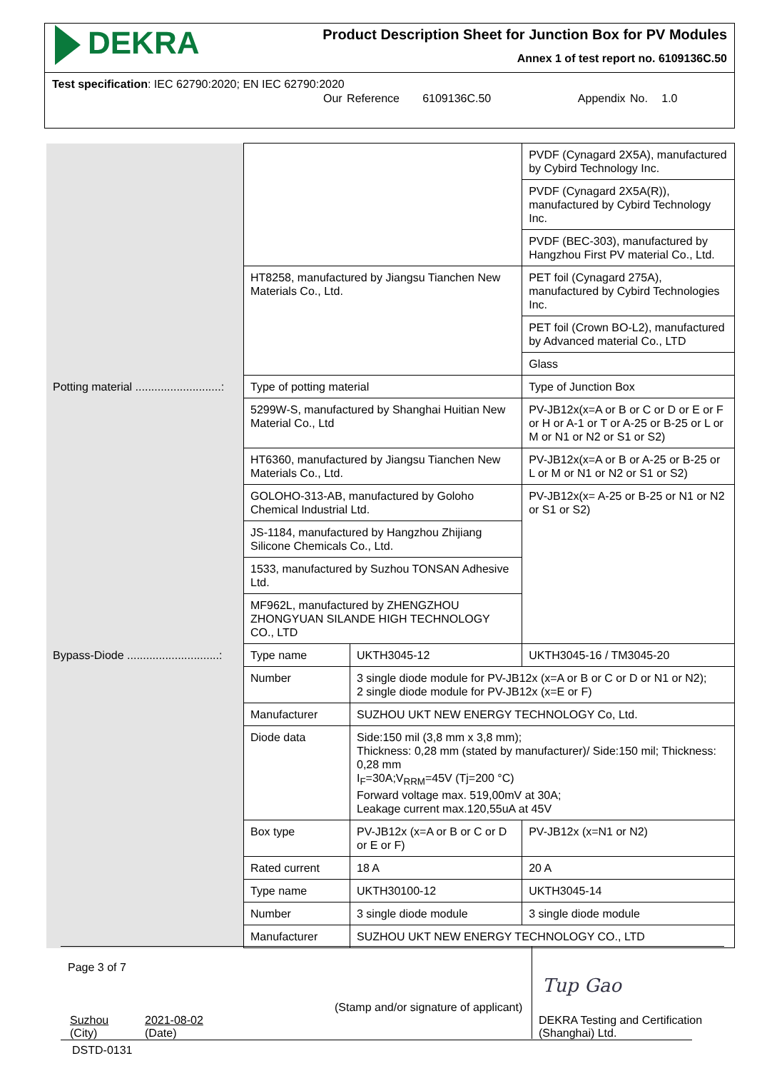DEKRA
Product Description Sheet for Junction Box for PV Modules
Annex 1 of test report no. 6109136C.50
Test specification: IEC 62790:2020; EN IEC 62790:2020
Our Reference 6109136C.50 Appendix No. 1.0
| | | | PVDF (Cynagard 2X5A), manufactured by Cybird Technology Inc. | |
| | | | PVDF (Cynagard 2X5A(R)), manufactured by Cybird Technology Inc. | |
| | | | PVDF (BEC-303), manufactured by Hangzhou First PV material Co., Ltd. | |
| | HT8258, manufactured by Jiangsu Tianchen New Materials Co., Ltd. | | PET foil (Cynagard 275A), manufactured by Cybird Technologies Inc. | |
| | | | PET foil (Crown BO-L2), manufactured by Advanced material Co., LTD | |
| | | | Glass | |
| Potting material ...........................: | Type of potting material | | Type of Junction Box | |
| | 5299W-S, manufactured by Shanghai Huitian New Material Co., Ltd | | PV-JB12x(x=A or B or C or D or E or F or H or A-1 or T or A-25 or B-25 or L or M or N1 or N2 or S1 or S2) | |
| | HT6360, manufactured by Jiangsu Tianchen New Materials Co., Ltd. | | PV-JB12x(x=A or B or A-25 or B-25 or L or M or N1 or N2 or S1 or S2) | |
| | GOLOHO-313-AB, manufactured by Goloho Chemical Industrial Ltd. | | PV-JB12x(x= A-25 or B-25 or N1 or N2 or S1 or S2) | |
| | JS-1184, manufactured by Hangzhou Zhijiang Silicone Chemicals Co., Ltd. | | | |
| | 1533, manufactured by Suzhou TONSAN Adhesive Ltd. | | | |
| | MF962L, manufactured by ZHENGZHOU ZHONGYUAN SILANDE HIGH TECHNOLOGY CO., LTD | | | |
| Bypass-Diode .............................: | Type name | UKTH3045-12 | | UKTH3045-16 / TM3045-20 |
| | Number | 3 single diode module for PV-JB12x (x=A or B or C or D or N1 or N2); 2 single diode module for PV-JB12x (x=E or F) | | |
| | Manufacturer | SUZHOU UKT NEW ENERGY TECHNOLOGY Co, Ltd. | | |
| | Diode data | Side:150 mil (3,8 mm x 3,8 mm); Thickness: 0,28 mm (stated by manufacturer)/ Side:150 mil; Thickness: 0,28 mm I<sub>F</sub>=30A;V<sub>RRM</sub>=45V (Tj=200 °C) Forward voltage max. 519,00mV at 30A; Leakage current max.120,55uA at 45V | | |
| | Box type | PV-JB12x (x=A or B or C or D or E or F) | | PV-JB12x (x=N1 or N2) |
| | Rated current | 18 A | | 20 A |
| | Type name | UKTH30100-12 | | UKTH3045-14 |
| | Number | 3 single diode module | | 3 single diode module |
| | Manufacturer | SUZHOU UKT NEW ENERGY TECHNOLOGY CO., LTD | | |
Page 3 of 7
Tup Gao
(Stamp and/or signature of applicant)
Suzhou
(City)
2021-08-02
(Date)
DEKRA Testing and Certification
(Shanghai) Ltd.
DSTD-0131